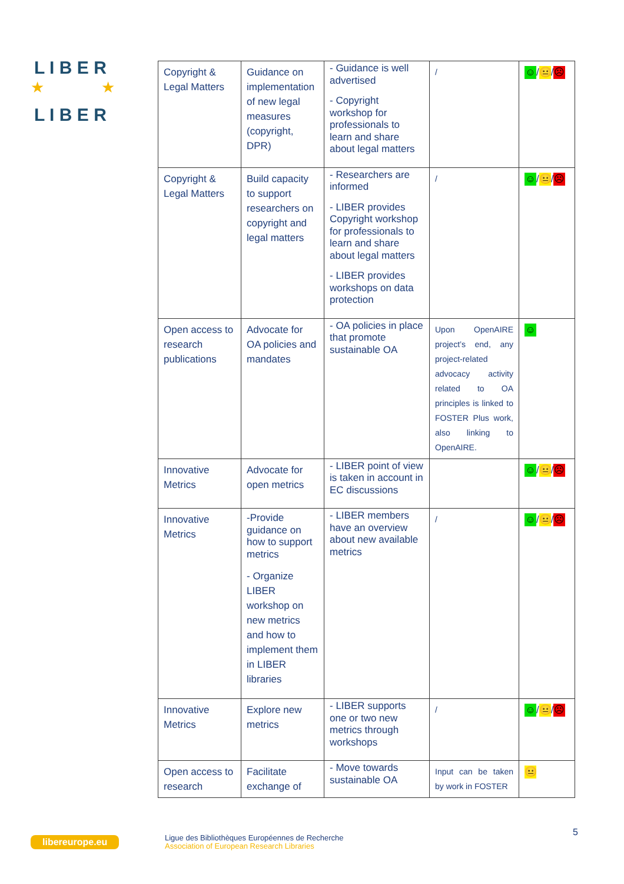L I B E R
L I B E R
★
★
| Copyright & Legal Matters | Guidance on implementation of new legal measures (copyright, DPR) | - Guidance is well advertised - Copyright workshop for professionals to learn and share about legal matters | / | ☺ / 😐 / ☹ |
| Copyright & Legal Matters | Build capacity to support researchers on copyright and legal matters | - Researchers are informed - LIBER provides Copyright workshop for professionals to learn and share about legal matters - LIBER provides workshops on data protection | / | ☺ / 😐 / ☹ |
| Open access to research publications | Advocate for OA policies and mandates | - OA policies in place that promote sustainable OA | Upon OpenAIRE project’s end, any project-related advocacy activity related to OA principles is linked to FOSTER Plus work, also linking to OpenAIRE. | ☺ |
| Innovative Metrics | Advocate for open metrics | - LIBER point of view is taken in account in EC discussions | | ☺ / 😐 / ☹ |
| Innovative Metrics | -Provide guidance on how to support metrics - Organize LIBER workshop on new metrics and how to implement them in LIBER libraries | - LIBER members have an overview about new available metrics | / | ☺ / 😐 / ☹ |
| Innovative Metrics | Explore new metrics | - LIBER supports one or two new metrics through workshops | / | ☺ / 😐 / ☹ |
| Open access to research | Facilitate exchange of | - Move towards sustainable OA | Input can be taken by work in FOSTER | 😐 |
libereurope.eu
Ligue des Bibliothèques Européennes de Recherche
Association of European Research Libraries
5